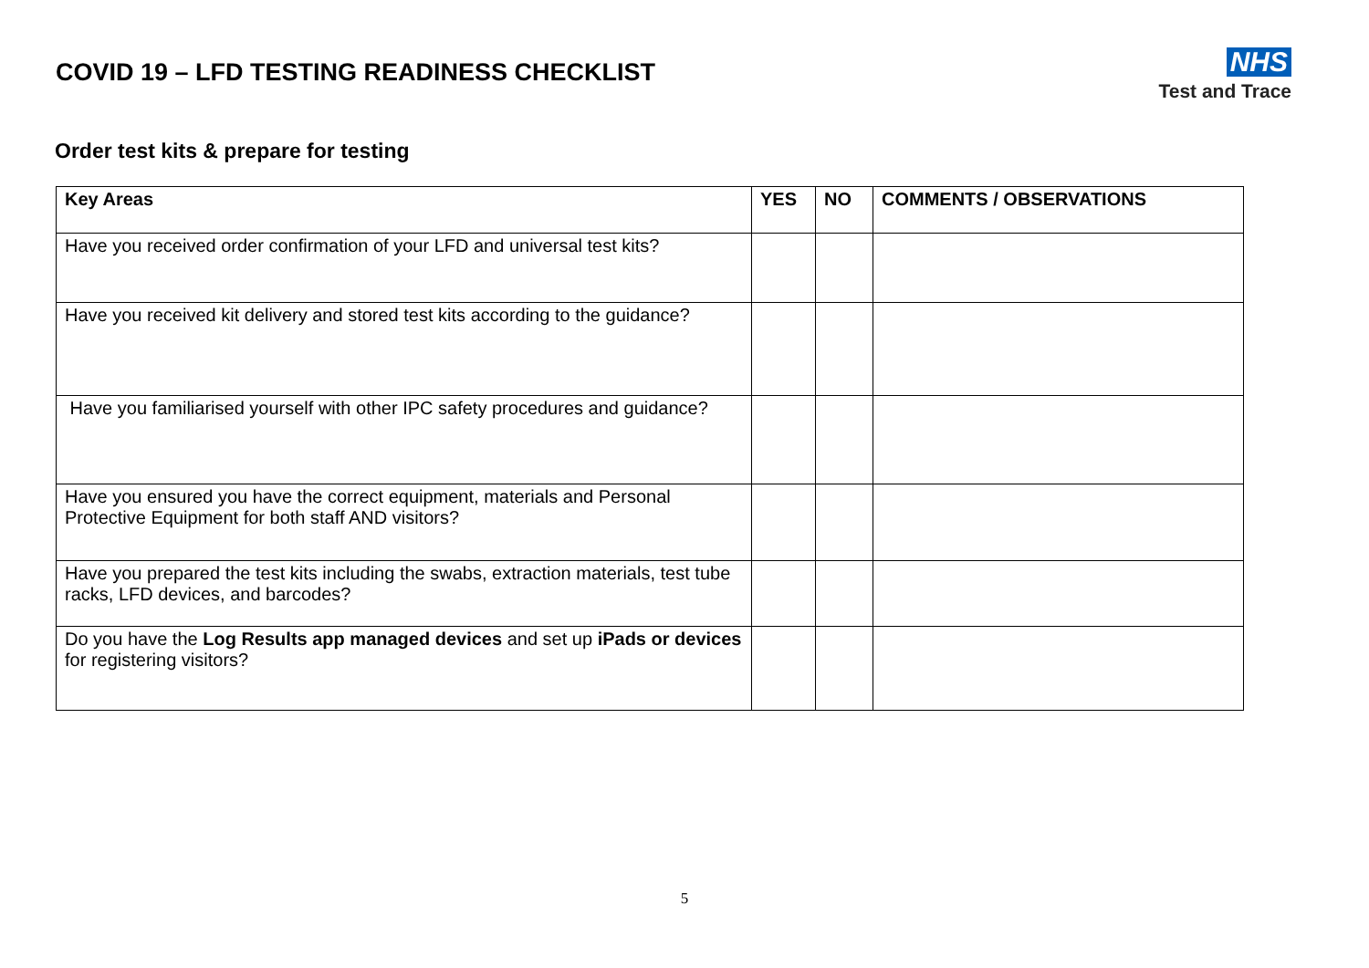COVID 19 – LFD TESTING READINESS CHECKLIST
NHS
Test and Trace
Order test kits & prepare for testing
| Key Areas | YES | NO | COMMENTS / OBSERVATIONS |
| --- | --- | --- | --- |
| Have you received order confirmation of your LFD and universal test kits? | | | |
| Have you received kit delivery and stored test kits according to the guidance? | | | |
| Have you familiarised yourself with other IPC safety procedures and guidance? | | | |
| Have you ensured you have the correct equipment, materials and Personal Protective Equipment for both staff AND visitors? | | | |
| Have you prepared the test kits including the swabs, extraction materials, test tube racks, LFD devices, and barcodes? | | | |
| Do you have the Log Results app managed devices and set up iPads or devices for registering visitors? | | | |
5